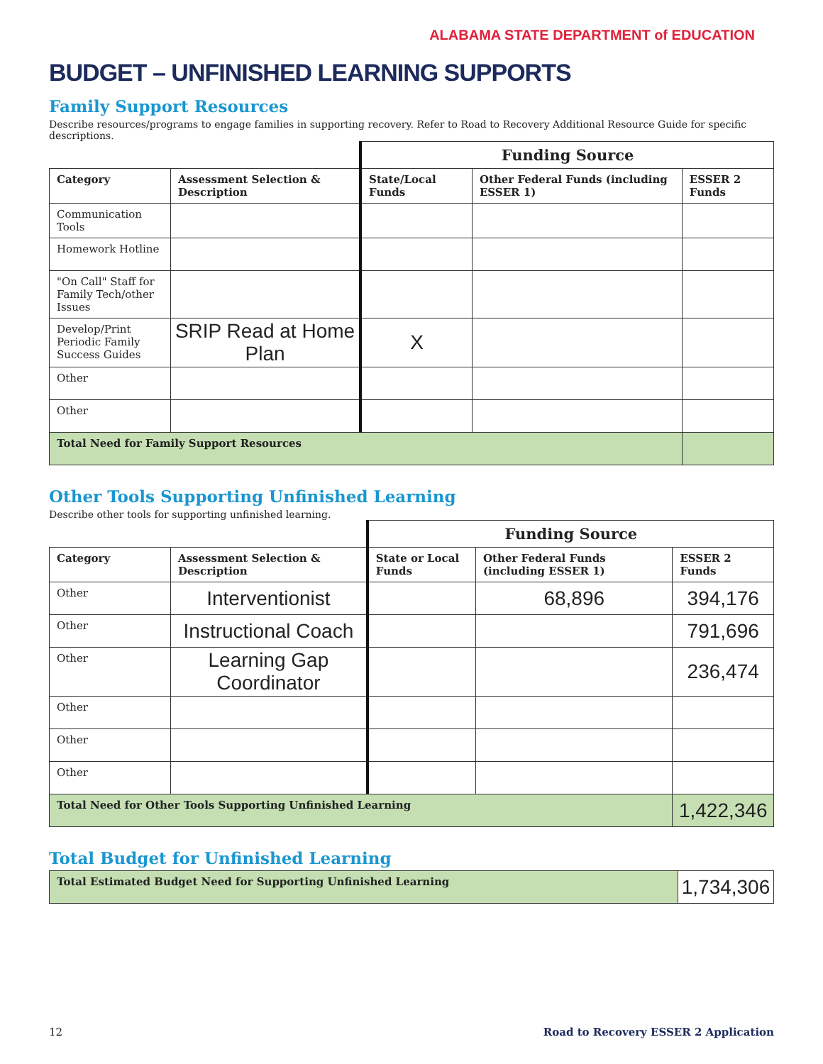ALABAMA STATE DEPARTMENT of EDUCATION
BUDGET – UNFINISHED LEARNING SUPPORTS
Family Support Resources
Describe resources/programs to engage families in supporting recovery. Refer to Road to Recovery Additional Resource Guide for specific descriptions.
| | | Funding Source | | |
| Category | Assessment Selection & Description | State/Local Funds | Other Federal Funds (including ESSER 1) | ESSER 2 Funds |
| Communication Tools | | | | |
| Homework Hotline | | | | |
| "On Call" Staff for Family Tech/other Issues | | | | |
| Develop/Print Periodic Family Success Guides | SRIP Read at Home Plan | X | | |
| Other | | | | |
| Other | | | | |
| Total Need for Family Support Resources | | | | |
Other Tools Supporting Unfinished Learning
Describe other tools for supporting unfinished learning.
| | | Funding Source | | |
| Category | Assessment Selection & Description | State or Local Funds | Other Federal Funds (including ESSER 1) | ESSER 2 Funds |
| Other | Interventionist | | 68,896 | 394,176 |
| Other | Instructional Coach | | | 791,696 |
| Other | Learning Gap Coordinator | | | 236,474 |
| Other | | | | |
| Other | | | | |
| Other | | | | |
| Total Need for Other Tools Supporting Unfinished Learning | | | | 1,422,346 |
Total Budget for Unfinished Learning
| Total Estimated Budget Need for Supporting Unfinished Learning | 1,734,306 |
12 Road to Recovery ESSER 2 Application